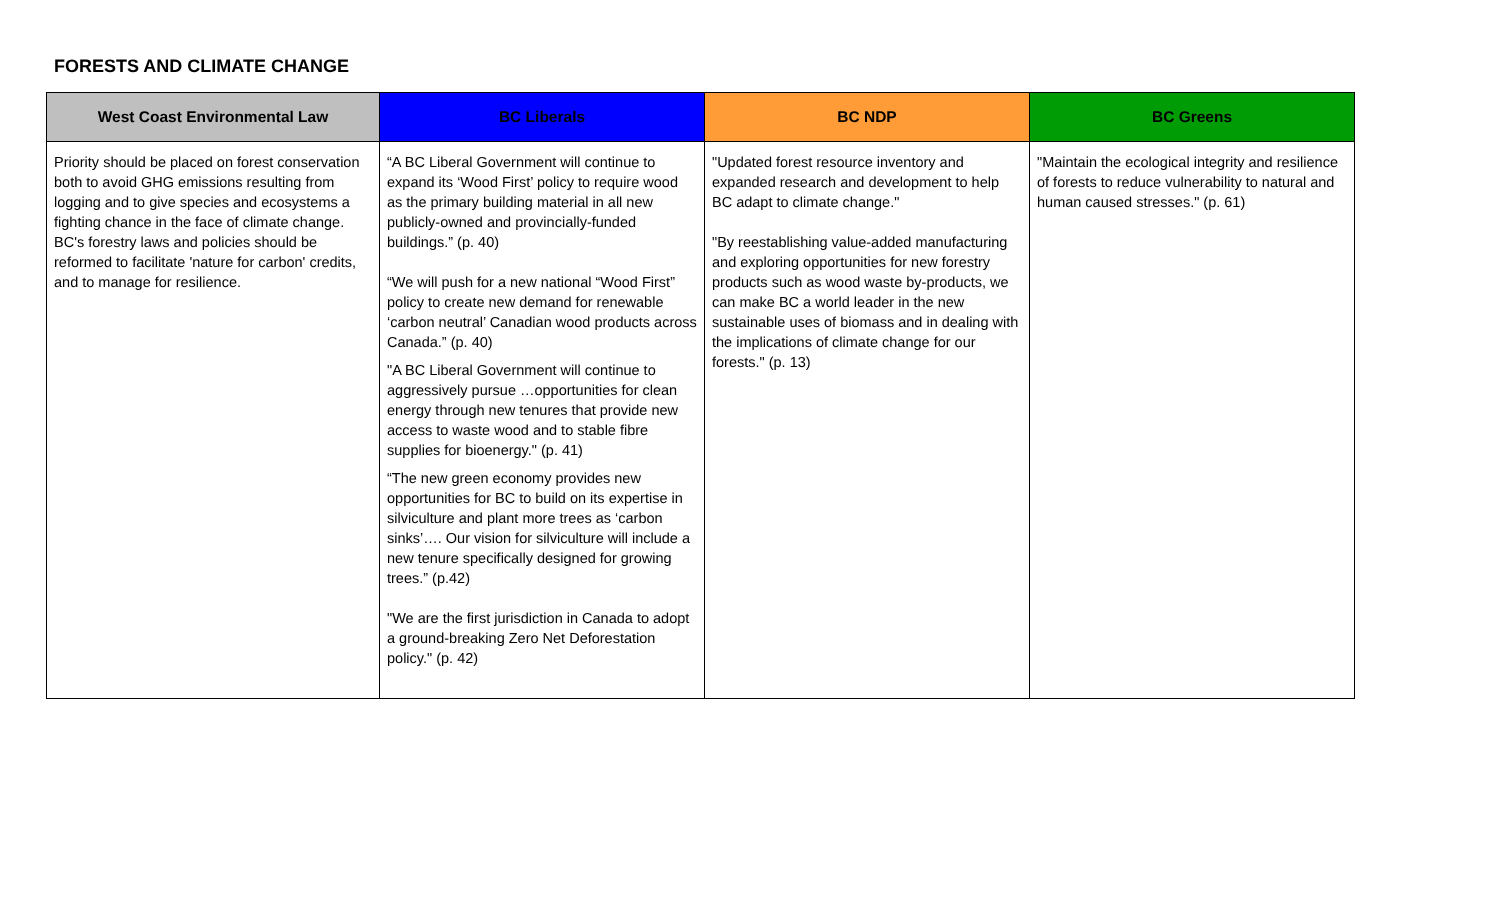FORESTS AND CLIMATE CHANGE
| West Coast Environmental Law | BC Liberals | BC NDP | BC Greens |
| --- | --- | --- | --- |
| Priority should be placed on forest conservation both to avoid GHG emissions resulting from logging and to give species and ecosystems a fighting chance in the face of climate change. BC's forestry laws and policies should be reformed to facilitate 'nature for carbon' credits, and to manage for resilience. | “A BC Liberal Government will continue to expand its ‘Wood First’ policy to require wood as the primary building material in all new publicly-owned and provincially-funded buildings.” (p. 40) “We will push for a new national “Wood First” policy to create new demand for renewable ‘carbon neutral’ Canadian wood products across Canada.” (p. 40) "A BC Liberal Government will continue to aggressively pursue …opportunities for clean energy through new tenures that provide new access to waste wood and to stable fibre supplies for bioenergy." (p. 41) “The new green economy provides new opportunities for BC to build on its expertise in silviculture and plant more trees as ‘carbon sinks’…. Our vision for silviculture will include a new tenure specifically designed for growing trees.” (p.42) "We are the first jurisdiction in Canada to adopt a ground-breaking Zero Net Deforestation policy." (p. 42) | "Updated forest resource inventory and expanded research and development to help BC adapt to climate change." "By reestablishing value-added manufacturing and exploring opportunities for new forestry products such as wood waste by-products, we can make BC a world leader in the new sustainable uses of biomass and in dealing with the implications of climate change for our forests." (p. 13) | "Maintain the ecological integrity and resilience of forests to reduce vulnerability to natural and human caused stresses." (p. 61) |